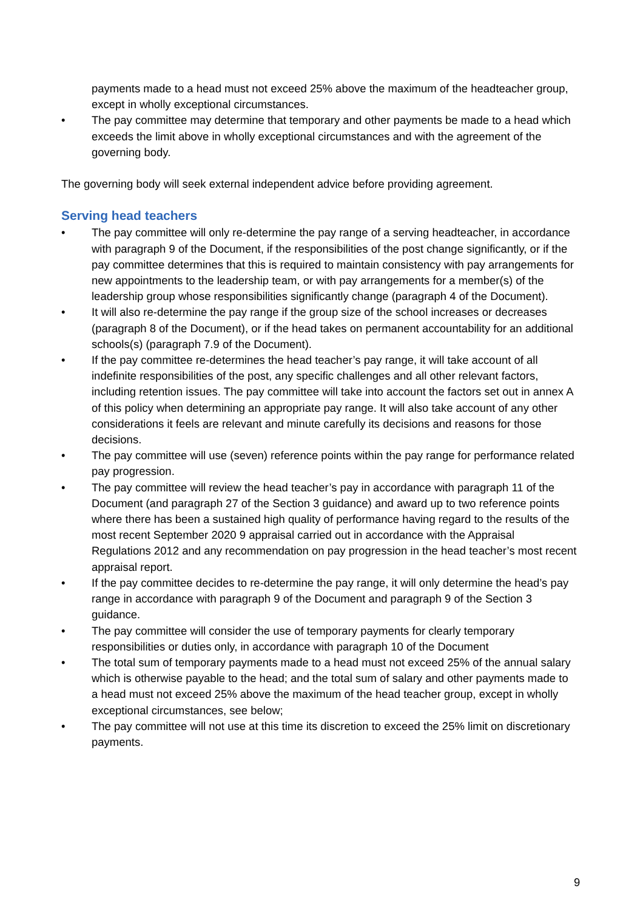payments made to a head must not exceed 25% above the maximum of the headteacher group, except in wholly exceptional circumstances.
• The pay committee may determine that temporary and other payments be made to a head which exceeds the limit above in wholly exceptional circumstances and with the agreement of the governing body.
The governing body will seek external independent advice before providing agreement.
Serving head teachers
• The pay committee will only re-determine the pay range of a serving headteacher, in accordance with paragraph 9 of the Document, if the responsibilities of the post change significantly, or if the pay committee determines that this is required to maintain consistency with pay arrangements for new appointments to the leadership team, or with pay arrangements for a member(s) of the leadership group whose responsibilities significantly change (paragraph 4 of the Document).
• It will also re-determine the pay range if the group size of the school increases or decreases (paragraph 8 of the Document), or if the head takes on permanent accountability for an additional schools(s) (paragraph 7.9 of the Document).
• If the pay committee re-determines the head teacher’s pay range, it will take account of all indefinite responsibilities of the post, any specific challenges and all other relevant factors, including retention issues. The pay committee will take into account the factors set out in annex A of this policy when determining an appropriate pay range. It will also take account of any other considerations it feels are relevant and minute carefully its decisions and reasons for those decisions.
• The pay committee will use (seven) reference points within the pay range for performance related pay progression.
• The pay committee will review the head teacher’s pay in accordance with paragraph 11 of the Document (and paragraph 27 of the Section 3 guidance) and award up to two reference points where there has been a sustained high quality of performance having regard to the results of the most recent September 2020 9 appraisal carried out in accordance with the Appraisal Regulations 2012 and any recommendation on pay progression in the head teacher’s most recent appraisal report.
• If the pay committee decides to re-determine the pay range, it will only determine the head’s pay range in accordance with paragraph 9 of the Document and paragraph 9 of the Section 3 guidance.
• The pay committee will consider the use of temporary payments for clearly temporary responsibilities or duties only, in accordance with paragraph 10 of the Document
• The total sum of temporary payments made to a head must not exceed 25% of the annual salary which is otherwise payable to the head; and the total sum of salary and other payments made to a head must not exceed 25% above the maximum of the head teacher group, except in wholly exceptional circumstances, see below;
• The pay committee will not use at this time its discretion to exceed the 25% limit on discretionary payments.
9